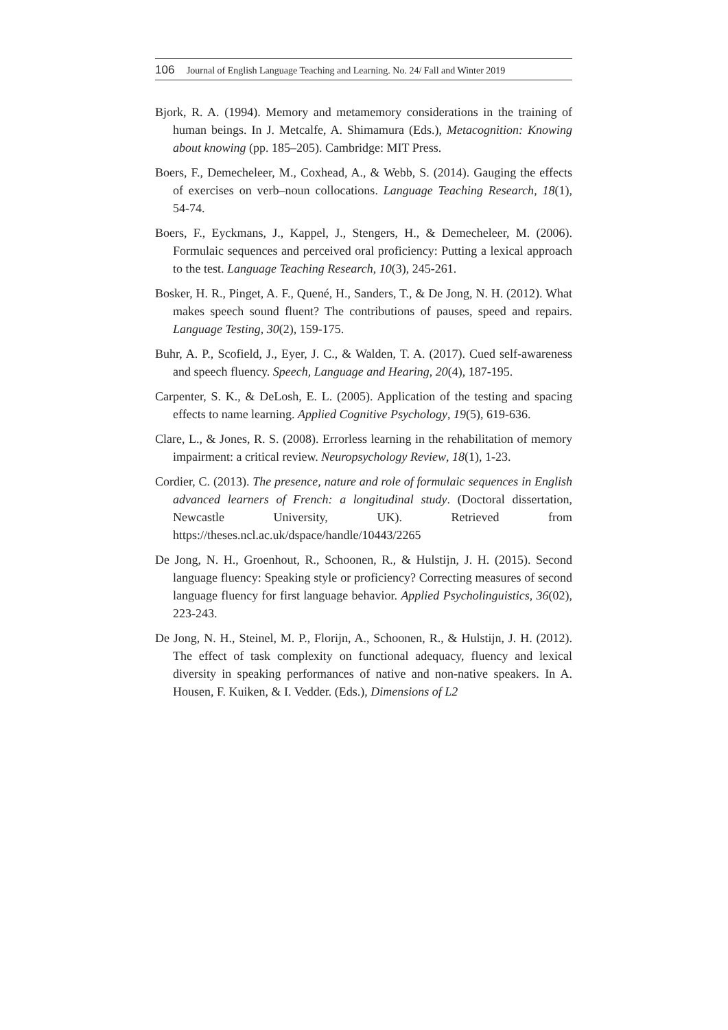106 Journal of English Language Teaching and Learning. No. 24/ Fall and Winter 2019
Bjork, R. A. (1994). Memory and metamemory considerations in the training of human beings. In J. Metcalfe, A. Shimamura (Eds.), Metacognition: Knowing about knowing (pp. 185–205). Cambridge: MIT Press.
Boers, F., Demecheleer, M., Coxhead, A., & Webb, S. (2014). Gauging the effects of exercises on verb–noun collocations. Language Teaching Research, 18(1), 54-74.
Boers, F., Eyckmans, J., Kappel, J., Stengers, H., & Demecheleer, M. (2006). Formulaic sequences and perceived oral proficiency: Putting a lexical approach to the test. Language Teaching Research, 10(3), 245-261.
Bosker, H. R., Pinget, A. F., Quené, H., Sanders, T., & De Jong, N. H. (2012). What makes speech sound fluent? The contributions of pauses, speed and repairs. Language Testing, 30(2), 159-175.
Buhr, A. P., Scofield, J., Eyer, J. C., & Walden, T. A. (2017). Cued self-awareness and speech fluency. Speech, Language and Hearing, 20(4), 187-195.
Carpenter, S. K., & DeLosh, E. L. (2005). Application of the testing and spacing effects to name learning. Applied Cognitive Psychology, 19(5), 619-636.
Clare, L., & Jones, R. S. (2008). Errorless learning in the rehabilitation of memory impairment: a critical review. Neuropsychology Review, 18(1), 1-23.
Cordier, C. (2013). The presence, nature and role of formulaic sequences in English advanced learners of French: a longitudinal study. (Doctoral dissertation, Newcastle University, UK). Retrieved from https://theses.ncl.ac.uk/dspace/handle/10443/2265
De Jong, N. H., Groenhout, R., Schoonen, R., & Hulstijn, J. H. (2015). Second language fluency: Speaking style or proficiency? Correcting measures of second language fluency for first language behavior. Applied Psycholinguistics, 36(02), 223-243.
De Jong, N. H., Steinel, M. P., Florijn, A., Schoonen, R., & Hulstijn, J. H. (2012). The effect of task complexity on functional adequacy, fluency and lexical diversity in speaking performances of native and non-native speakers. In A. Housen, F. Kuiken, & I. Vedder. (Eds.), Dimensions of L2